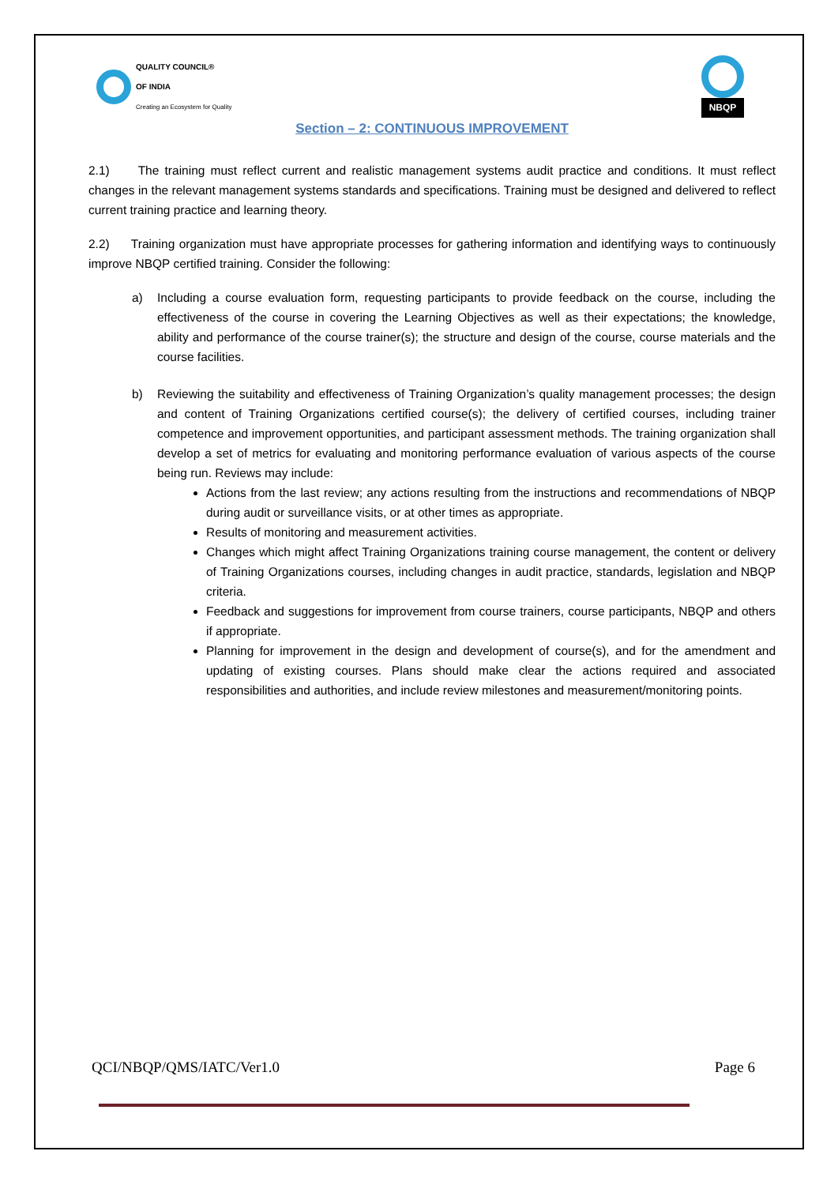QUALITY COUNCIL®
OF INDIA
Creating an Ecosystem for Quality
NBQP
Section – 2: CONTINUOUS IMPROVEMENT
2.1) The training must reflect current and realistic management systems audit practice and conditions. It must reflect changes in the relevant management systems standards and specifications. Training must be designed and delivered to reflect current training practice and learning theory.
2.2) Training organization must have appropriate processes for gathering information and identifying ways to continuously improve NBQP certified training. Consider the following:
a) Including a course evaluation form, requesting participants to provide feedback on the course, including the effectiveness of the course in covering the Learning Objectives as well as their expectations; the knowledge, ability and performance of the course trainer(s); the structure and design of the course, course materials and the course facilities.
b) Reviewing the suitability and effectiveness of Training Organization’s quality management processes; the design and content of Training Organizations certified course(s); the delivery of certified courses, including trainer competence and improvement opportunities, and participant assessment methods. The training organization shall develop a set of metrics for evaluating and monitoring performance evaluation of various aspects of the course being run. Reviews may include:
Actions from the last review; any actions resulting from the instructions and recommendations of NBQP during audit or surveillance visits, or at other times as appropriate.
Results of monitoring and measurement activities.
Changes which might affect Training Organizations training course management, the content or delivery of Training Organizations courses, including changes in audit practice, standards, legislation and NBQP criteria.
Feedback and suggestions for improvement from course trainers, course participants, NBQP and others if appropriate.
Planning for improvement in the design and development of course(s), and for the amendment and updating of existing courses. Plans should make clear the actions required and associated responsibilities and authorities, and include review milestones and measurement/monitoring points.
QCI/NBQP/QMS/IATC/Ver1.0 Page 6